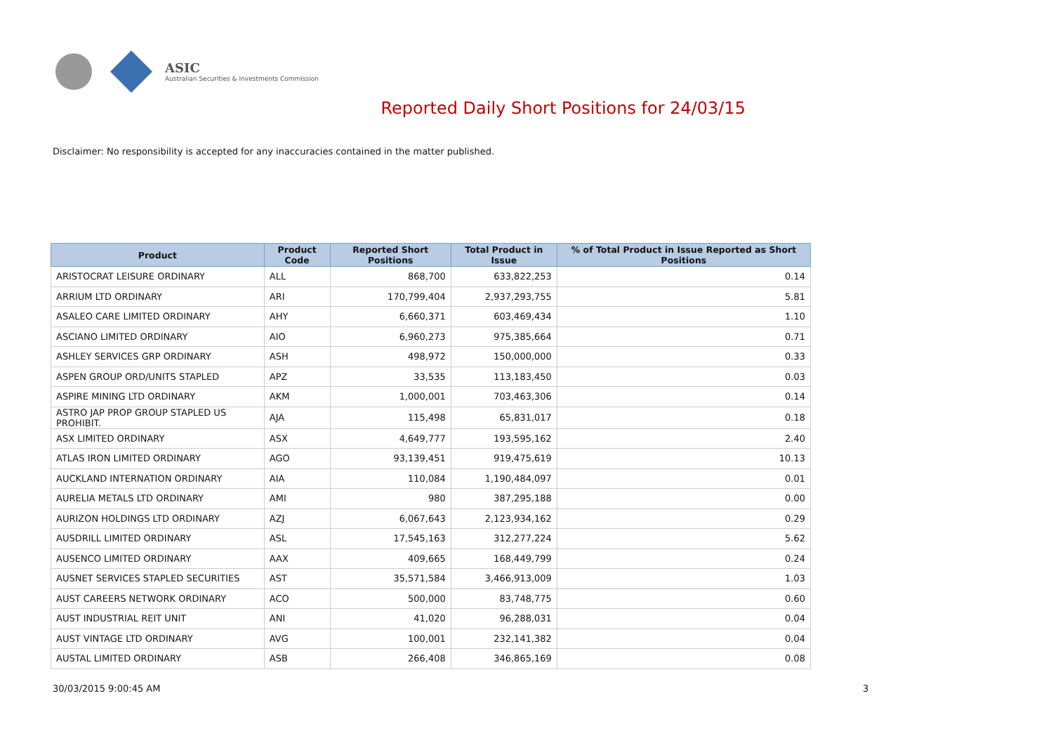ASIC
Australian Securities & Investments Commission
Reported Daily Short Positions for 24/03/15
Disclaimer: No responsibility is accepted for any inaccuracies contained in the matter published.
| Product | Product Code | Reported Short Positions | Total Product in Issue | % of Total Product in Issue Reported as Short Positions |
| --- | --- | --- | --- | --- |
| ARISTOCRAT LEISURE ORDINARY | ALL | 868,700 | 633,822,253 | 0.14 |
| ARRIUM LTD ORDINARY | ARI | 170,799,404 | 2,937,293,755 | 5.81 |
| ASALEO CARE LIMITED ORDINARY | AHY | 6,660,371 | 603,469,434 | 1.10 |
| ASCIANO LIMITED ORDINARY | AIO | 6,960,273 | 975,385,664 | 0.71 |
| ASHLEY SERVICES GRP ORDINARY | ASH | 498,972 | 150,000,000 | 0.33 |
| ASPEN GROUP ORD/UNITS STAPLED | APZ | 33,535 | 113,183,450 | 0.03 |
| ASPIRE MINING LTD ORDINARY | AKM | 1,000,001 | 703,463,306 | 0.14 |
| ASTRO JAP PROP GROUP STAPLED US PROHIBIT. | AJA | 115,498 | 65,831,017 | 0.18 |
| ASX LIMITED ORDINARY | ASX | 4,649,777 | 193,595,162 | 2.40 |
| ATLAS IRON LIMITED ORDINARY | AGO | 93,139,451 | 919,475,619 | 10.13 |
| AUCKLAND INTERNATION ORDINARY | AIA | 110,084 | 1,190,484,097 | 0.01 |
| AURELIA METALS LTD ORDINARY | AMI | 980 | 387,295,188 | 0.00 |
| AURIZON HOLDINGS LTD ORDINARY | AZJ | 6,067,643 | 2,123,934,162 | 0.29 |
| AUSDRILL LIMITED ORDINARY | ASL | 17,545,163 | 312,277,224 | 5.62 |
| AUSENCO LIMITED ORDINARY | AAX | 409,665 | 168,449,799 | 0.24 |
| AUSNET SERVICES STAPLED SECURITIES | AST | 35,571,584 | 3,466,913,009 | 1.03 |
| AUST CAREERS NETWORK ORDINARY | ACO | 500,000 | 83,748,775 | 0.60 |
| AUST INDUSTRIAL REIT UNIT | ANI | 41,020 | 96,288,031 | 0.04 |
| AUST VINTAGE LTD ORDINARY | AVG | 100,001 | 232,141,382 | 0.04 |
| AUSTAL LIMITED ORDINARY | ASB | 266,408 | 346,865,169 | 0.08 |
30/03/2015 9:00:45 AM 3